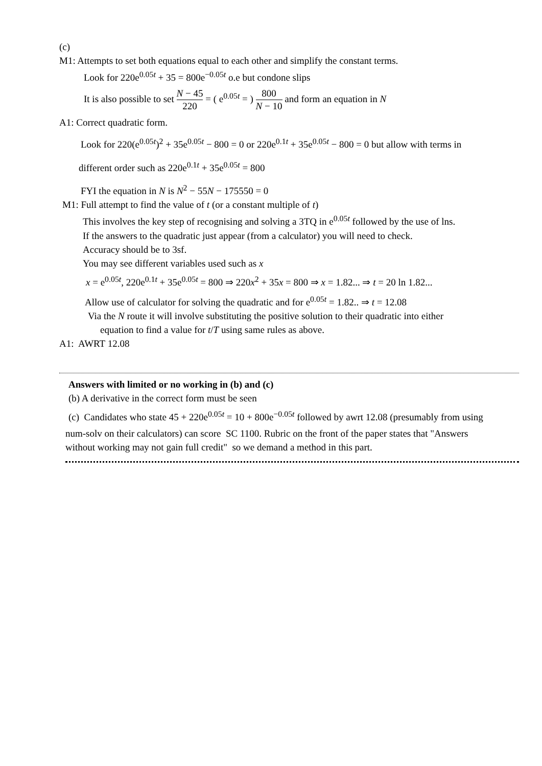(c)
M1: Attempts to set both equations equal to each other and simplify the constant terms.
Look for 220e<sup>0.05t</sup> + 35 = 800e<sup>−0.05t</sup> o.e but condone slips
It is also possible to set N − 45 220 = ( e<sup>0.05t</sup> = ) 800 N − 10 and form an equation in N
A1: Correct quadratic form.
Look for 220(e<sup>0.05t</sup>)<sup>2</sup> + 35e<sup>0.05t</sup> − 800 = 0 or 220e<sup>0.1t</sup> + 35e<sup>0.05t</sup> − 800 = 0 but allow with terms in
different order such as 220e<sup>0.1t</sup> + 35e<sup>0.05t</sup> = 800
FYI the equation in N is N<sup>2</sup> − 55N − 175550 = 0
M1: Full attempt to find the value of t (or a constant multiple of t)
This involves the key step of recognising and solving a 3TQ in e<sup>0.05t</sup> followed by the use of lns.
If the answers to the quadratic just appear (from a calculator) you will need to check.
Accuracy should be to 3sf.
You may see different variables used such as x
x = e<sup>0.05t</sup>, 220e<sup>0.1t</sup> + 35e<sup>0.05t</sup> = 800 ⇒ 220x<sup>2</sup> + 35x = 800 ⇒ x = 1.82... ⇒ t = 20 ln 1.82...
Allow use of calculator for solving the quadratic and for e<sup>0.05t</sup> = 1.82.. ⇒ t = 12.08
Via the N route it will involve substituting the positive solution to their quadratic into either
equation to find a value for t/T using same rules as above.
A1: AWRT 12.08
Answers with limited or no working in (b) and (c)
(b) A derivative in the correct form must be seen
(c) Candidates who state 45 + 220e<sup>0.05t</sup> = 10 + 800e<sup>−0.05t</sup> followed by awrt 12.08 (presumably from using
num-solv on their calculators) can score SC 1100. Rubric on the front of the paper states that "Answers
without working may not gain full credit" so we demand a method in this part.